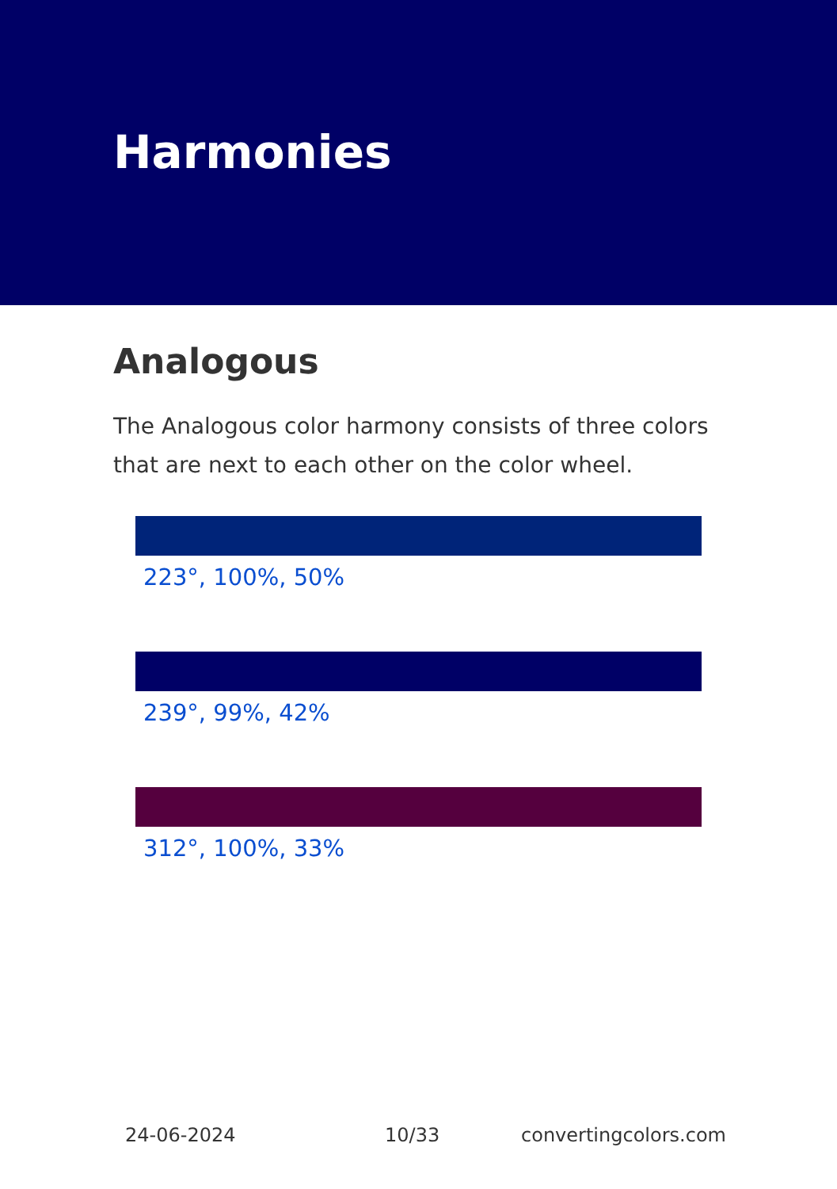Harmonies
Analogous
The Analogous color harmony consists of three colors that are next to each other on the color wheel.
223°, 100%, 50%
239°, 99%, 42%
312°, 100%, 33%
24-06-2024 10/33 convertingcolors.com